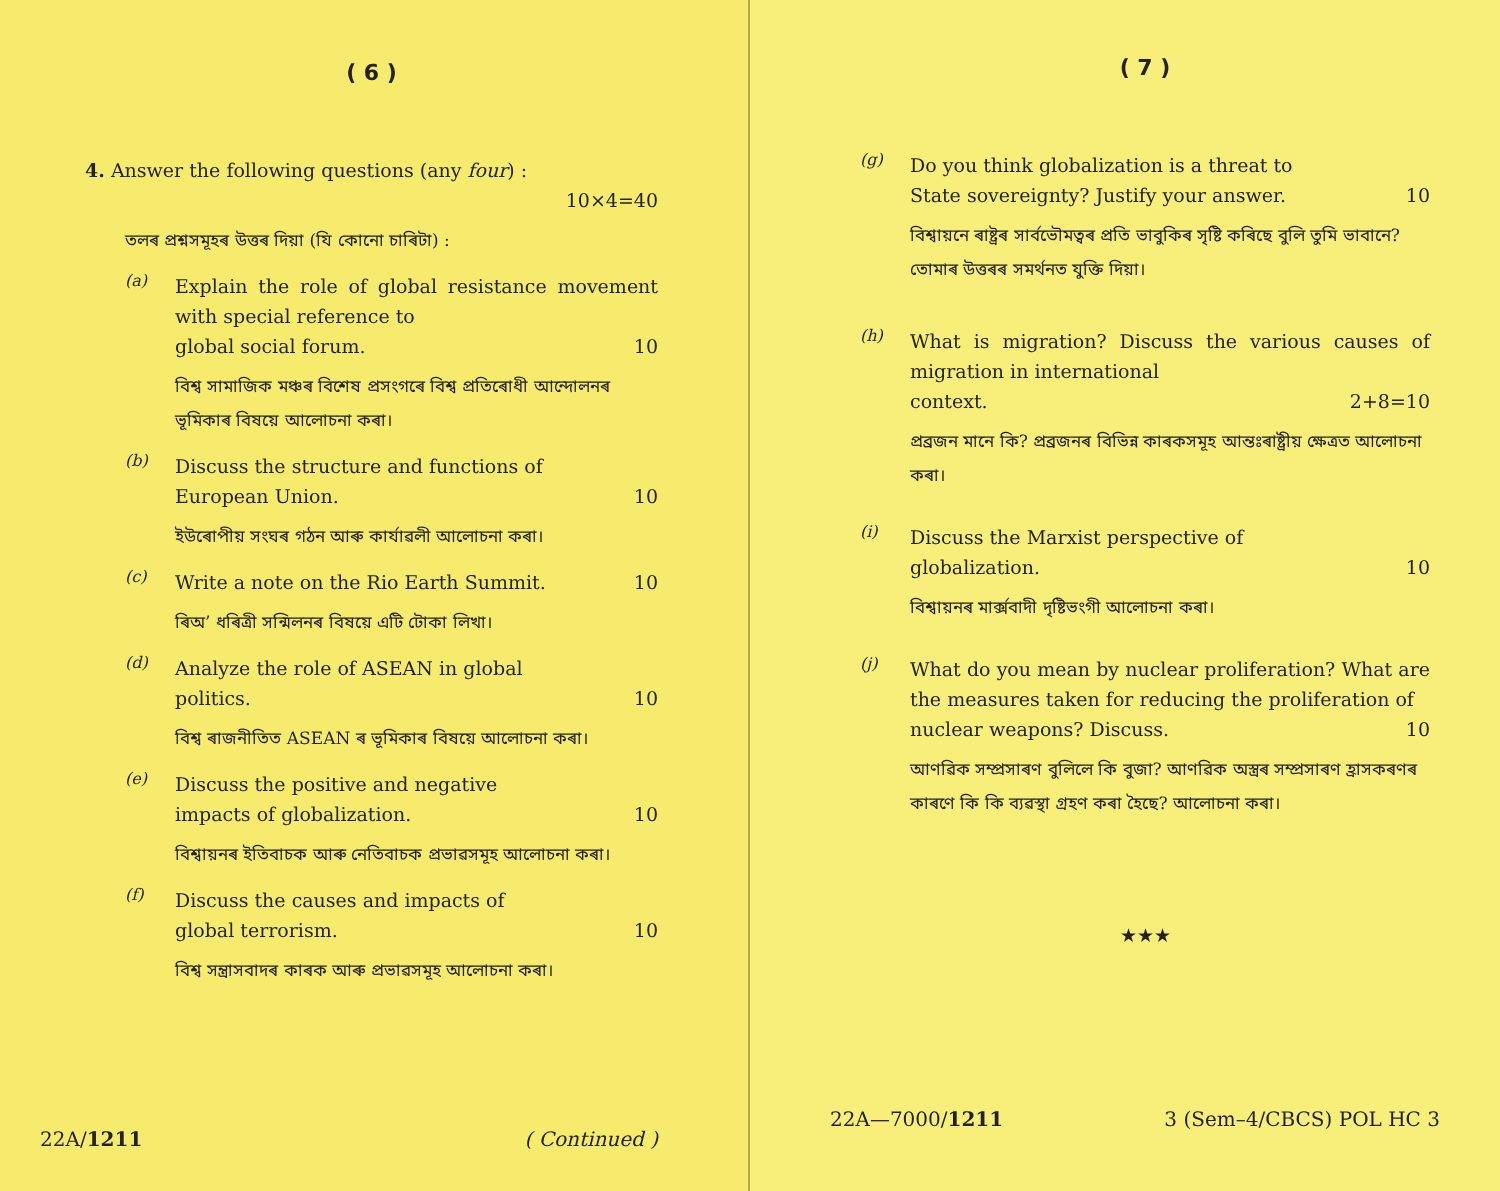( 6 )
4. Answer the following questions (any four) :
10×4=40
তলৰ প্ৰশ্নসমূহৰ উত্তৰ দিয়া (যি কোনো চাৰিটা) :
(a)
Explain the role of global resistance movement with special reference to
global social forum. 10
বিশ্ব সামাজিক মঞ্চৰ বিশেষ প্ৰসংগৰে বিশ্ব প্ৰতিৰোধী আন্দোলনৰ ভূমিকাৰ বিষয়ে আলোচনা কৰা।
(b)
Discuss the structure and functions of
European Union. 10
ইউৰোপীয় সংঘৰ গঠন আৰু কাৰ্যাৱলী আলোচনা কৰা।
(c)
Write a note on the Rio Earth Summit.
10
ৰিঅ’ ধৰিত্ৰী সন্মিলনৰ বিষয়ে এটি টোকা লিখা।
(d)
Analyze the role of ASEAN in global
politics. 10
বিশ্ব ৰাজনীতিত ASEAN ৰ ভূমিকাৰ বিষয়ে আলোচনা কৰা।
(e)
Discuss the positive and negative
impacts of globalization. 10
বিশ্বায়নৰ ইতিবাচক আৰু নেতিবাচক প্ৰভাৱসমূহ আলোচনা কৰা।
(f)
Discuss the causes and impacts of
global terrorism. 10
বিশ্ব সন্ত্ৰাসবাদৰ কাৰক আৰু প্ৰভাৱসমূহ আলোচনা কৰা।
22A/1211 ( Continued )
( 7 )
(g)
Do you think globalization is a threat to
State sovereignty? Justify your answer.
10
বিশ্বায়নে ৰাষ্ট্ৰৰ সাৰ্বভৌমত্বৰ প্ৰতি ভাবুকিৰ সৃষ্টি কৰিছে বুলি তুমি ভাবানে? তোমাৰ উত্তৰৰ সমৰ্থনত যুক্তি দিয়া।
(h)
What is migration? Discuss the various causes of migration in international
context. 2+8=10
প্ৰব্ৰজন মানে কি? প্ৰব্ৰজনৰ বিভিন্ন কাৰকসমূহ আন্তঃৰাষ্ট্ৰীয় ক্ষেত্ৰত আলোচনা কৰা।
(i)
Discuss the Marxist perspective of
globalization. 10
বিশ্বায়নৰ মাৰ্ক্সবাদী দৃষ্টিভংগী আলোচনা কৰা।
(j)
What do you mean by nuclear proliferation? What are the measures taken for reducing the proliferation of
nuclear weapons? Discuss. 10
আণৱিক সম্প্ৰসাৰণ বুলিলে কি বুজা? আণৱিক অস্ত্ৰৰ সম্প্ৰসাৰণ হ্ৰাসকৰণৰ কাৰণে কি কি ব্যৱস্থা গ্ৰহণ কৰা হৈছে? আলোচনা কৰা।
★★★
22A—7000/1211 3 (Sem–4/CBCS) POL HC 3